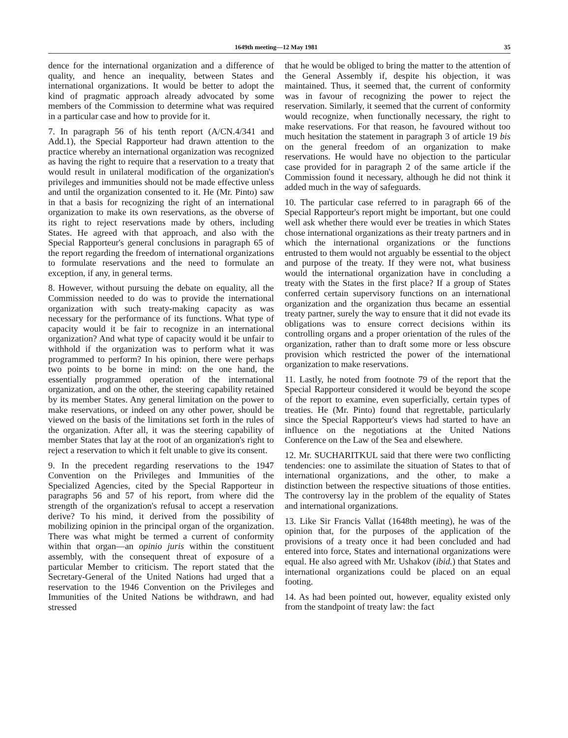1649th meeting—12 May 1981 35
dence for the international organization and a difference of quality, and hence an inequality, between States and international organizations. It would be better to adopt the kind of pragmatic approach already advocated by some members of the Commission to determine what was required in a particular case and how to provide for it.
7. In paragraph 56 of his tenth report (A/CN.4/341 and Add.1), the Special Rapporteur had drawn attention to the practice whereby an international organization was recognized as having the right to require that a reservation to a treaty that would result in unilateral modification of the organization's privileges and immunities should not be made effective unless and until the organization consented to it. He (Mr. Pinto) saw in that a basis for recognizing the right of an international organization to make its own reservations, as the obverse of its right to reject reservations made by others, including States. He agreed with that approach, and also with the Special Rapporteur's general conclusions in paragraph 65 of the report regarding the freedom of international organizations to formulate reservations and the need to formulate an exception, if any, in general terms.
8. However, without pursuing the debate on equality, all the Commission needed to do was to provide the international organization with such treaty-making capacity as was necessary for the performance of its functions. What type of capacity would it be fair to recognize in an international organization? And what type of capacity would it be unfair to withhold if the organization was to perform what it was programmed to perform? In his opinion, there were perhaps two points to be borne in mind: on the one hand, the essentially programmed operation of the international organization, and on the other, the steering capability retained by its member States. Any general limitation on the power to make reservations, or indeed on any other power, should be viewed on the basis of the limitations set forth in the rules of the organization. After all, it was the steering capability of member States that lay at the root of an organization's right to reject a reservation to which it felt unable to give its consent.
9. In the precedent regarding reservations to the 1947 Convention on the Privileges and Immunities of the Specialized Agencies, cited by the Special Rapporteur in paragraphs 56 and 57 of his report, from where did the strength of the organization's refusal to accept a reservation derive? To his mind, it derived from the possibility of mobilizing opinion in the principal organ of the organization. There was what might be termed a current of conformity within that organ—an opinio juris within the constituent assembly, with the consequent threat of exposure of a particular Member to criticism. The report stated that the Secretary-General of the United Nations had urged that a reservation to the 1946 Convention on the Privileges and Immunities of the United Nations be withdrawn, and had stressed
that he would be obliged to bring the matter to the attention of the General Assembly if, despite his objection, it was maintained. Thus, it seemed that, the current of conformity was in favour of recognizing the power to reject the reservation. Similarly, it seemed that the current of conformity would recognize, when functionally necessary, the right to make reservations. For that reason, he favoured without too much hesitation the statement in paragraph 3 of article 19 bis on the general freedom of an organization to make reservations. He would have no objection to the particular case provided for in paragraph 2 of the same article if the Commission found it necessary, although he did not think it added much in the way of safeguards.
10. The particular case referred to in paragraph 66 of the Special Rapporteur's report might be important, but one could well ask whether there would ever be treaties in which States chose international organizations as their treaty partners and in which the international organizations or the functions entrusted to them would not arguably be essential to the object and purpose of the treaty. If they were not, what business would the international organization have in concluding a treaty with the States in the first place? If a group of States conferred certain supervisory functions on an international organization and the organization thus became an essential treaty partner, surely the way to ensure that it did not evade its obligations was to ensure correct decisions within its controlling organs and a proper orientation of the rules of the organization, rather than to draft some more or less obscure provision which restricted the power of the international organization to make reservations.
11. Lastly, he noted from footnote 79 of the report that the Special Rapporteur considered it would be beyond the scope of the report to examine, even superficially, certain types of treaties. He (Mr. Pinto) found that regrettable, particularly since the Special Rapporteur's views had started to have an influence on the negotiations at the United Nations Conference on the Law of the Sea and elsewhere.
12. Mr. SUCHARITKUL said that there were two conflicting tendencies: one to assimilate the situation of States to that of international organizations, and the other, to make a distinction between the respective situations of those entities. The controversy lay in the problem of the equality of States and international organizations.
13. Like Sir Francis Vallat (1648th meeting), he was of the opinion that, for the purposes of the application of the provisions of a treaty once it had been concluded and had entered into force, States and international organizations were equal. He also agreed with Mr. Ushakov (ibid.) that States and international organizations could be placed on an equal footing.
14. As had been pointed out, however, equality existed only from the standpoint of treaty law: the fact